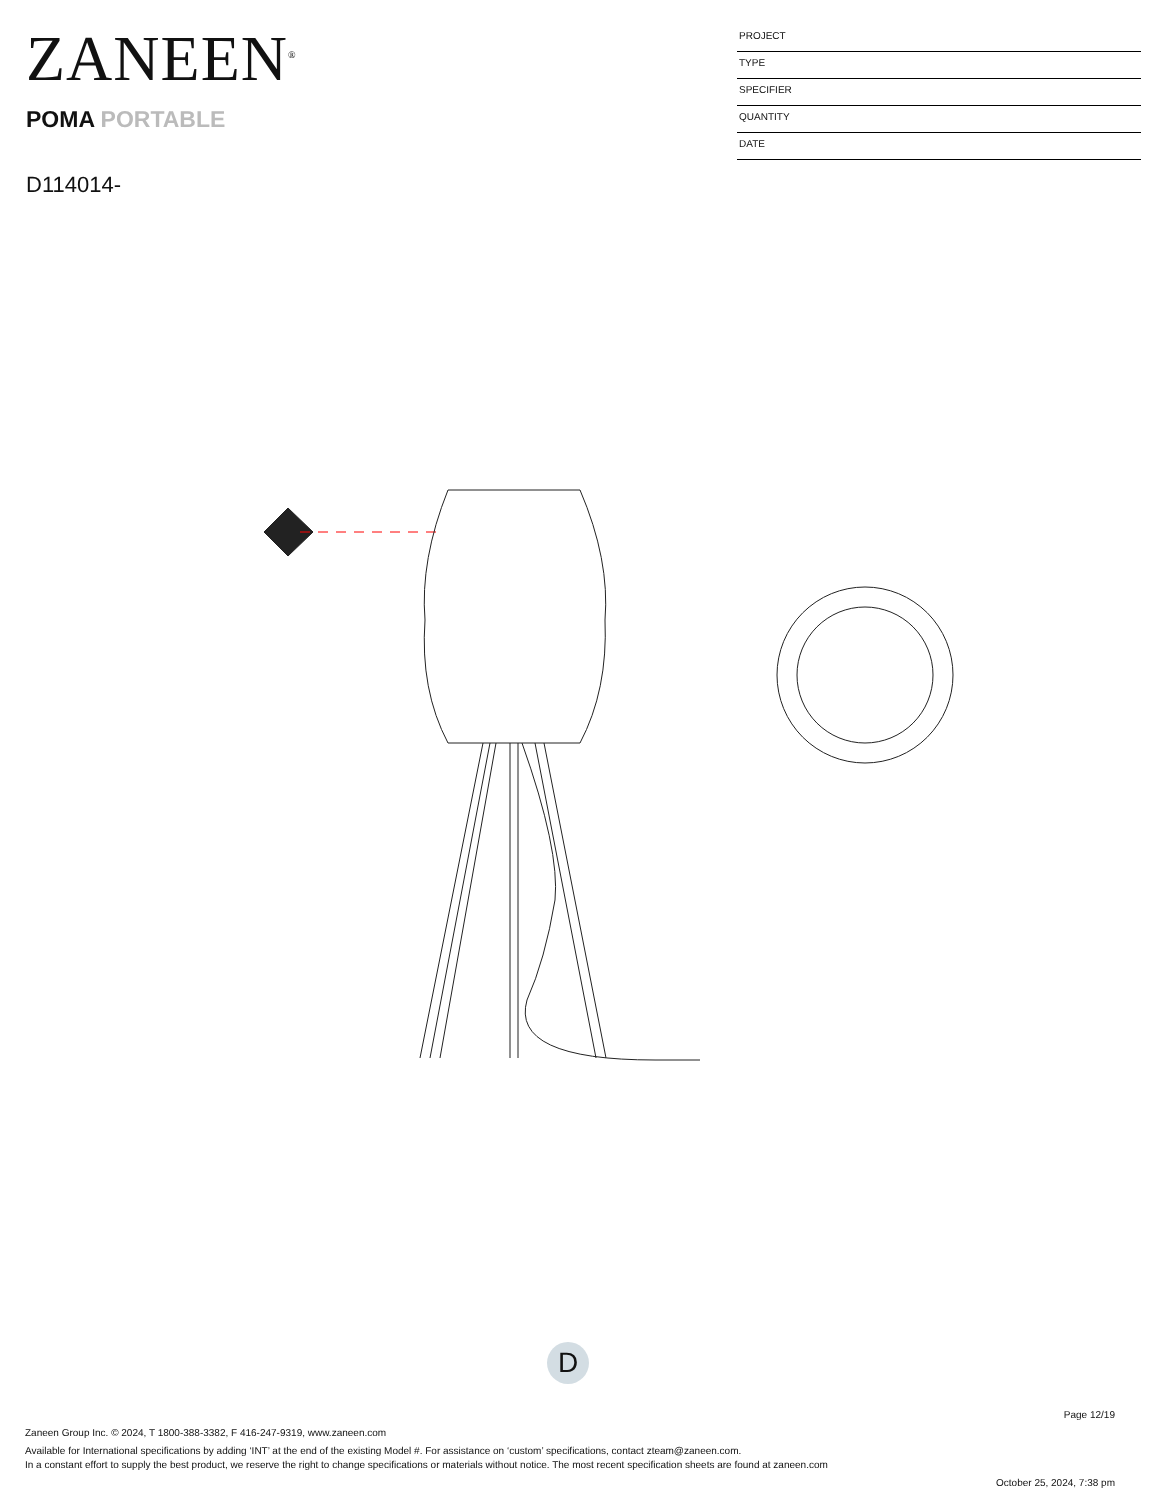ZANEEN<sup>®</sup>
POMA PORTABLE
D114014-
PROJECT
TYPE
SPECIFIER
QUANTITY
DATE
D
Page 12/19
Zaneen Group Inc. © 2024, T 1800-388-3382, F 416-247-9319, www.zaneen.com
Available for International specifications by adding ‘INT’ at the end of the existing Model #. For assistance on ‘custom’ specifications, contact zteam@zaneen.com.
In a constant effort to supply the best product, we reserve the right to change specifications or materials without notice. The most recent specification sheets are found at zaneen.com
October 25, 2024, 7:38 pm